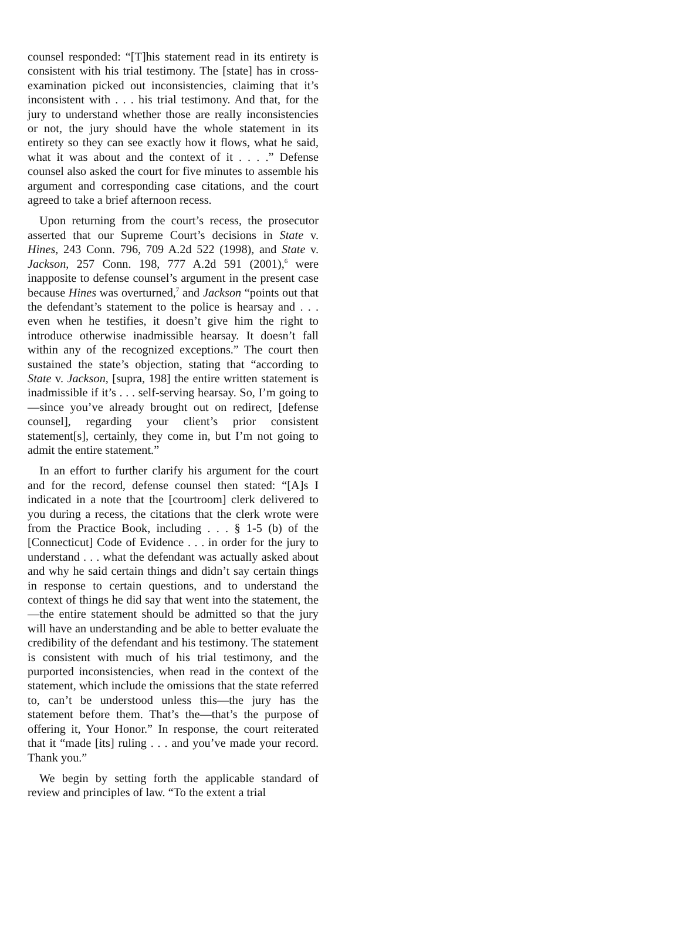counsel responded: “[T]his statement read in its entirety is consistent with his trial testimony. The [state] has in cross-examination picked out inconsistencies, claiming that it’s inconsistent with . . . his trial testimony. And that, for the jury to understand whether those are really inconsistencies or not, the jury should have the whole statement in its entirety so they can see exactly how it flows, what he said, what it was about and the context of it . . . .” Defense counsel also asked the court for five minutes to assemble his argument and corresponding case citations, and the court agreed to take a brief afternoon recess.
Upon returning from the court’s recess, the prosecutor asserted that our Supreme Court’s decisions in State v. Hines, 243 Conn. 796, 709 A.2d 522 (1998), and State v. Jackson, 257 Conn. 198, 777 A.2d 591 (2001),<sup>6</sup> were inapposite to defense counsel’s argument in the present case because Hines was overturned,<sup>7</sup> and Jackson “points out that the defendant’s statement to the police is hearsay and . . . even when he testifies, it doesn’t give him the right to introduce otherwise inadmissible hearsay. It doesn’t fall within any of the recognized exceptions.” The court then sustained the state’s objection, stating that “according to State v. Jackson, [supra, 198] the entire written statement is inadmissible if it’s . . . self-serving hearsay. So, I’m going to—since you’ve already brought out on redirect, [defense counsel], regarding your client’s prior consistent statement[s], certainly, they come in, but I’m not going to admit the entire statement.”
In an effort to further clarify his argument for the court and for the record, defense counsel then stated: “[A]s I indicated in a note that the [courtroom] clerk delivered to you during a recess, the citations that the clerk wrote were from the Practice Book, including . . . § 1-5 (b) of the [Connecticut] Code of Evidence . . . in order for the jury to understand . . . what the defendant was actually asked about and why he said certain things and didn’t say certain things in response to certain questions, and to understand the context of things he did say that went into the statement, the—the entire statement should be admitted so that the jury will have an understanding and be able to better evaluate the credibility of the defendant and his testimony. The statement is consistent with much of his trial testimony, and the purported inconsistencies, when read in the context of the statement, which include the omissions that the state referred to, can’t be understood unless this—the jury has the statement before them. That’s the—that’s the purpose of offering it, Your Honor.” In response, the court reiterated that it “made [its] ruling . . . and you’ve made your record. Thank you.”
We begin by setting forth the applicable standard of review and principles of law. “To the extent a trial